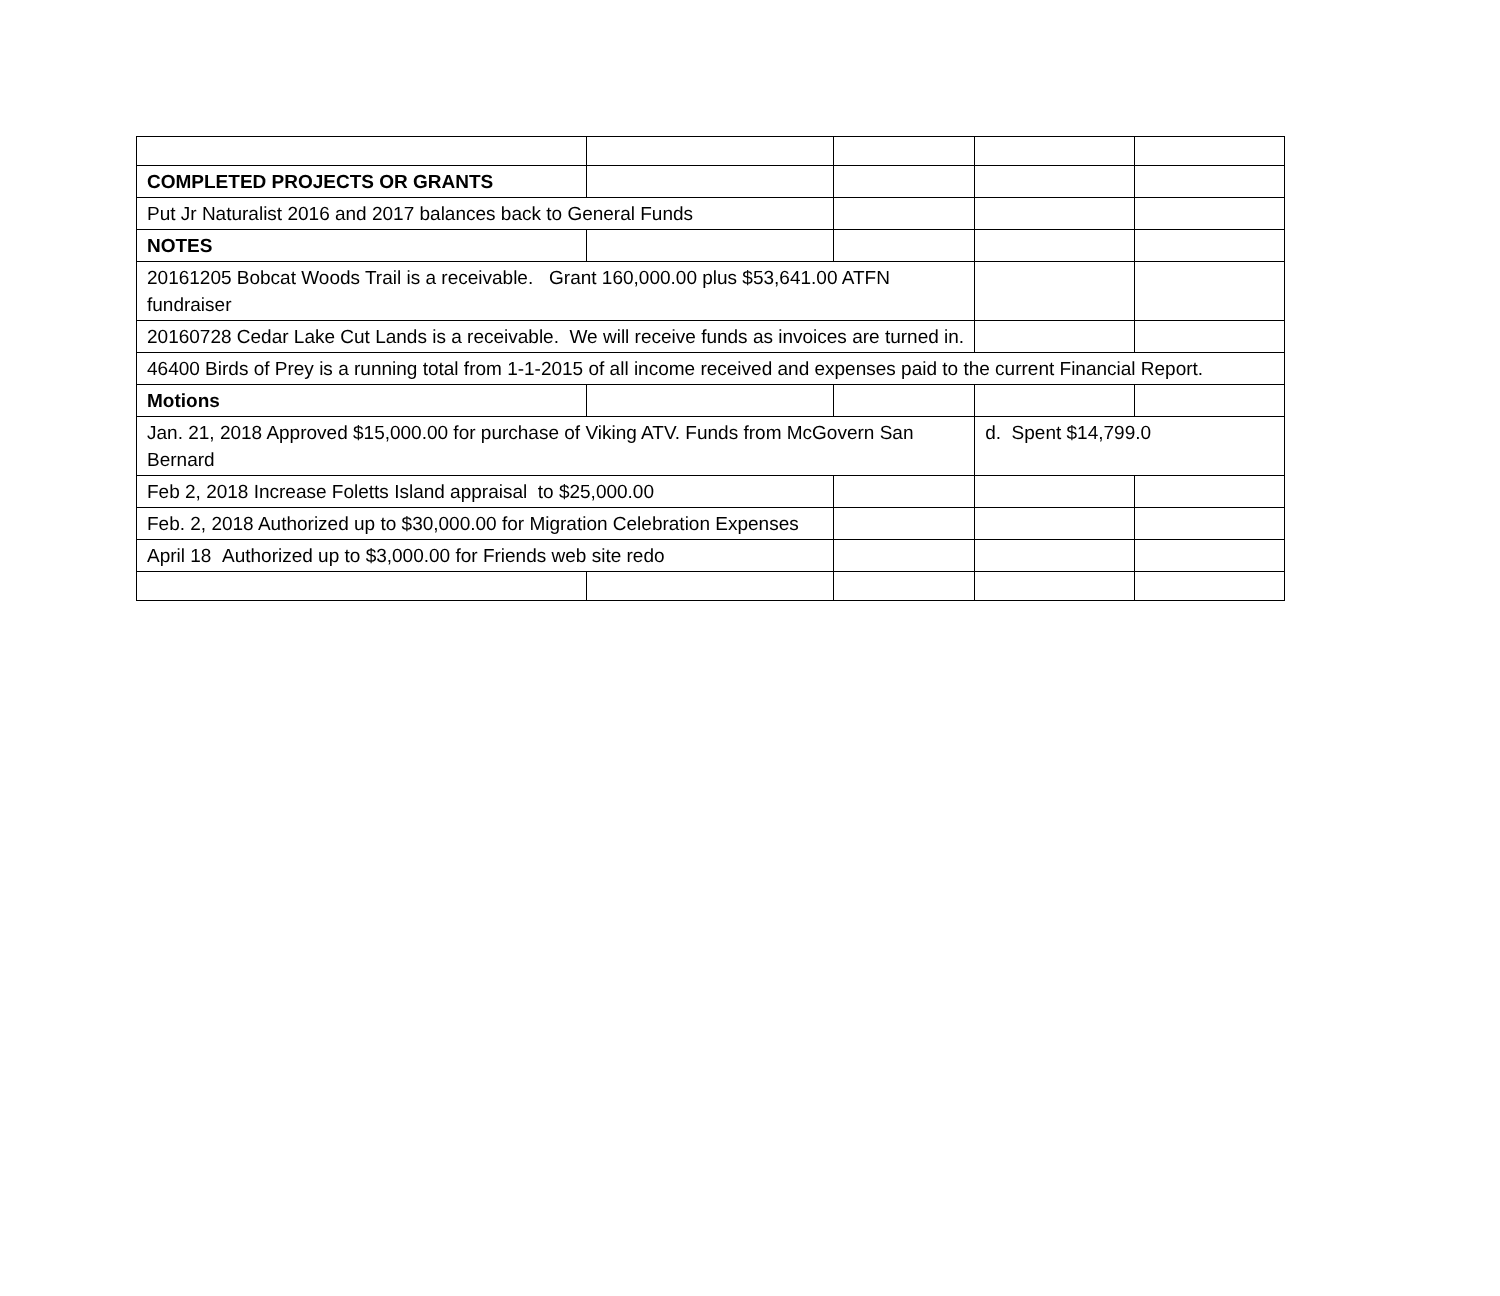| COMPLETED PROJECTS OR GRANTS | | | | |
| Put Jr Naturalist 2016 and 2017 balances back to General Funds | | | | |
| NOTES | | | | |
| 20161205 Bobcat Woods Trail is a receivable. Grant 160,000.00 plus $53,641.00 ATFN fundraiser | | | | |
| 20160728 Cedar Lake Cut Lands is a receivable. We will receive funds as invoices are turned in. | | | | |
| 46400 Birds of Prey is a running total from 1-1-2015 of all income received and expenses paid to the current Financial Report. | | | | |
| Motions | | | | |
| Jan. 21, 2018 Approved $15,000.00 for purchase of Viking ATV. Funds from McGovern San Bernard | | | d. Spent $14,799.0 | |
| Feb 2, 2018 Increase Foletts Island appraisal to $25,000.00 | | | | |
| Feb. 2, 2018 Authorized up to $30,000.00 for Migration Celebration Expenses | | | | |
| April 18 Authorized up to $3,000.00 for Friends web site redo | | | | |